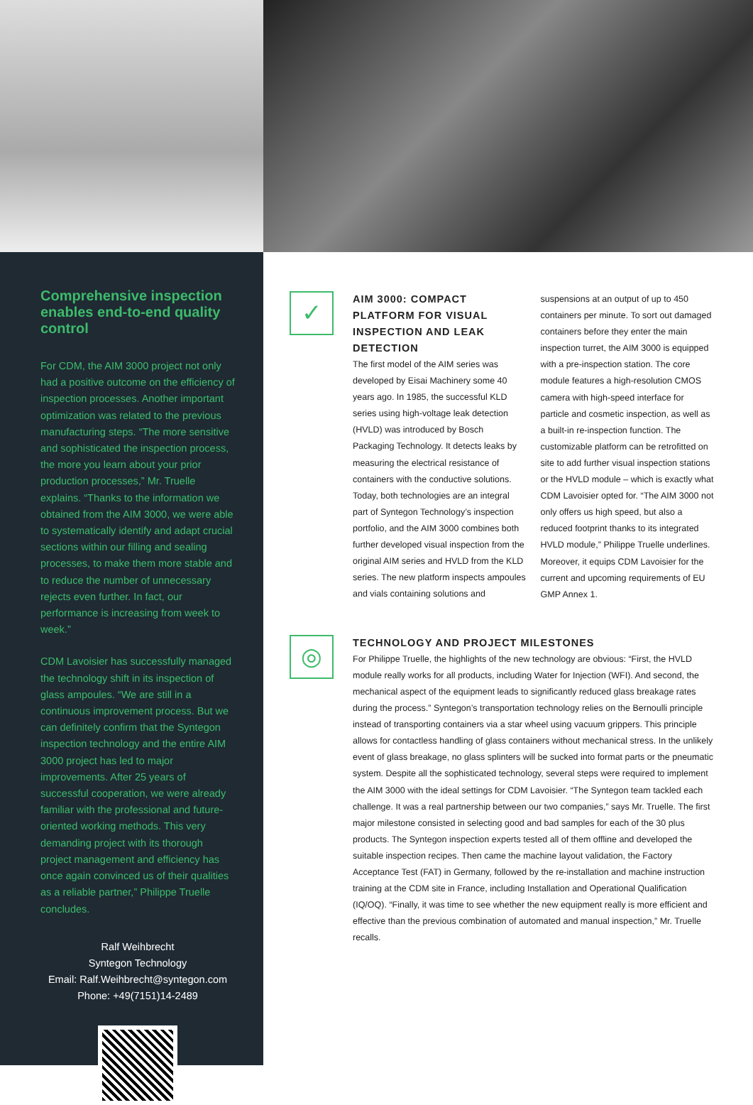Comprehensive inspection enables end-to-end quality control
For CDM, the AIM 3000 project not only had a positive outcome on the efficiency of inspection processes. Another important optimization was related to the previous manufacturing steps. “The more sensitive and sophisticated the inspection process, the more you learn about your prior production processes,” Mr. Truelle explains. “Thanks to the information we obtained from the AIM 3000, we were able to systematically identify and adapt crucial sections within our filling and sealing processes, to make them more stable and to reduce the number of unnecessary rejects even further. In fact, our performance is increasing from week to week.”
CDM Lavoisier has successfully managed the technology shift in its inspection of glass ampoules. “We are still in a continuous improvement process. But we can definitely confirm that the Syntegon inspection technology and the entire AIM 3000 project has led to major improvements. After 25 years of successful cooperation, we were already familiar with the professional and future-oriented working methods. This very demanding project with its thorough project management and efficiency has once again convinced us of their qualities as a reliable partner,” Philippe Truelle concludes.
Ralf Weihbrecht
Syntegon Technology
Email: Ralf.Weihbrecht@syntegon.com
Phone: +49(7151)14-2489
✓
AIM 3000: COMPACT PLATFORM FOR VISUAL INSPECTION AND LEAK DETECTION
The first model of the AIM series was developed by Eisai Machinery some 40 years ago. In 1985, the successful KLD series using high-voltage leak detection (HVLD) was introduced by Bosch Packaging Technology. It detects leaks by measuring the electrical resistance of containers with the conductive solutions. Today, both technologies are an integral part of Syntegon Technology’s inspection portfolio, and the AIM 3000 combines both further developed visual inspection from the original AIM series and HVLD from the KLD series. The new platform inspects ampoules and vials containing solutions and suspensions at an output of up to 450 containers per minute. To sort out damaged containers before they enter the main inspection turret, the AIM 3000 is equipped with a pre-inspection station. The core module features a high-resolution CMOS camera with high-speed interface for particle and cosmetic inspection, as well as a built-in re-inspection function. The customizable platform can be retrofitted on site to add further visual inspection stations or the HVLD module – which is exactly what CDM Lavoisier opted for. “The AIM 3000 not only offers us high speed, but also a reduced footprint thanks to its integrated HVLD module,” Philippe Truelle underlines. Moreover, it equips CDM Lavoisier for the current and upcoming requirements of EU GMP Annex 1.
◎
TECHNOLOGY AND PROJECT MILESTONES
For Philippe Truelle, the highlights of the new technology are obvious: “First, the HVLD module really works for all products, including Water for Injection (WFI). And second, the mechanical aspect of the equipment leads to significantly reduced glass breakage rates during the process.” Syntegon’s transportation technology relies on the Bernoulli principle instead of transporting containers via a star wheel using vacuum grippers. This principle allows for contactless handling of glass containers without mechanical stress. In the unlikely event of glass breakage, no glass splinters will be sucked into format parts or the pneumatic system. Despite all the sophisticated technology, several steps were required to implement the AIM 3000 with the ideal settings for CDM Lavoisier. “The Syntegon team tackled each challenge. It was a real partnership between our two companies,” says Mr. Truelle. The first major milestone consisted in selecting good and bad samples for each of the 30 plus products. The Syntegon inspection experts tested all of them offline and developed the suitable inspection recipes. Then came the machine layout validation, the Factory Acceptance Test (FAT) in Germany, followed by the re-installation and machine instruction training at the CDM site in France, including Installation and Operational Qualification (IQ/OQ). “Finally, it was time to see whether the new equipment really is more efficient and effective than the previous combination of automated and manual inspection,” Mr. Truelle recalls.